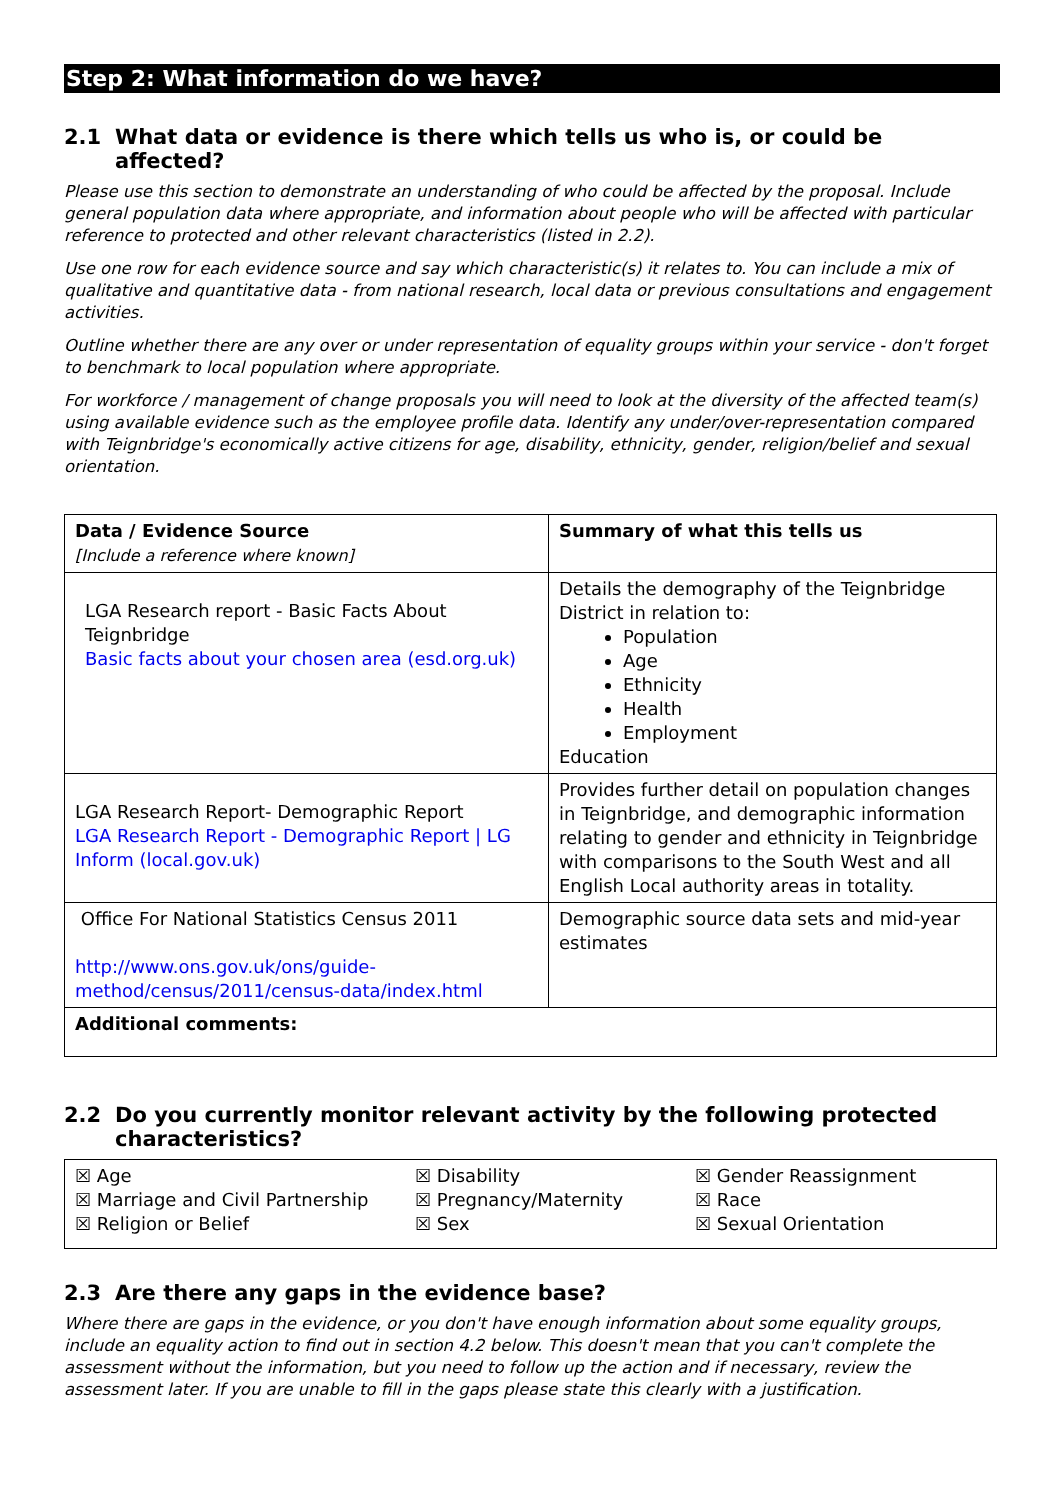Step 2: What information do we have?
2.1 What data or evidence is there which tells us who is, or could be affected?
Please use this section to demonstrate an understanding of who could be affected by the proposal. Include general population data where appropriate, and information about people who will be affected with particular reference to protected and other relevant characteristics (listed in 2.2).
Use one row for each evidence source and say which characteristic(s) it relates to. You can include a mix of qualitative and quantitative data - from national research, local data or previous consultations and engagement activities.
Outline whether there are any over or under representation of equality groups within your service - don't forget to benchmark to local population where appropriate.
For workforce / management of change proposals you will need to look at the diversity of the affected team(s) using available evidence such as the employee profile data. Identify any under/over-representation compared with Teignbridge's economically active citizens for age, disability, ethnicity, gender, religion/belief and sexual orientation.
| Data / Evidence Source [Include a reference where known] | Summary of what this tells us |
| LGA Research report - Basic Facts About Teignbridge Basic facts about your chosen area (esd.org.uk) | Details the demography of the Teignbridge District in relation to: Population Age Ethnicity Health Employment Education |
| LGA Research Report- Demographic Report LGA Research Report - Demographic Report / LG Inform (local.gov.uk) | Provides further detail on population changes in Teignbridge, and demographic information relating to gender and ethnicity in Teignbridge with comparisons to the South West and all English Local authority areas in totality. |
| Office For National Statistics Census 2011 http://www.ons.gov.uk/ons/guide-method/census/2011/census-data/index.html | Demographic source data sets and mid-year estimates |
| Additional comments: | |
2.2 Do you currently monitor relevant activity by the following protected characteristics?
| ☒ Age | ☒ Disability | ☒ Gender Reassignment |
| ☒ Marriage and Civil Partnership | ☒ Pregnancy/Maternity | ☒ Race |
| ☒ Religion or Belief | ☒ Sex | ☒ Sexual Orientation |
2.3 Are there any gaps in the evidence base?
Where there are gaps in the evidence, or you don't have enough information about some equality groups, include an equality action to find out in section 4.2 below. This doesn't mean that you can't complete the assessment without the information, but you need to follow up the action and if necessary, review the assessment later. If you are unable to fill in the gaps please state this clearly with a justification.